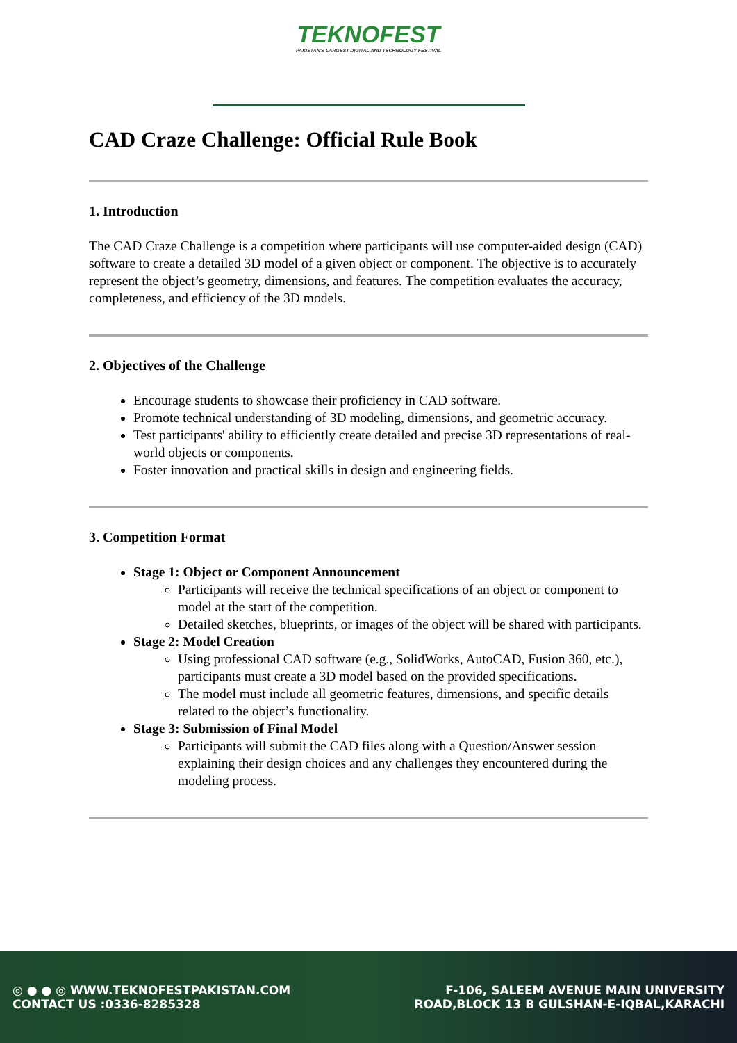TEKNOFEST
PAKISTAN'S LARGEST DIGITAL AND TECHNOLOGY FESTIVAL
CAD Craze Challenge: Official Rule Book
1. Introduction
The CAD Craze Challenge is a competition where participants will use computer-aided design (CAD) software to create a detailed 3D model of a given object or component. The objective is to accurately represent the object’s geometry, dimensions, and features. The competition evaluates the accuracy, completeness, and efficiency of the 3D models.
2. Objectives of the Challenge
Encourage students to showcase their proficiency in CAD software.
Promote technical understanding of 3D modeling, dimensions, and geometric accuracy.
Test participants' ability to efficiently create detailed and precise 3D representations of real-world objects or components.
Foster innovation and practical skills in design and engineering fields.
3. Competition Format
Stage 1: Object or Component Announcement
Participants will receive the technical specifications of an object or component to model at the start of the competition.
Detailed sketches, blueprints, or images of the object will be shared with participants.
Stage 2: Model Creation
Using professional CAD software (e.g., SolidWorks, AutoCAD, Fusion 360, etc.), participants must create a 3D model based on the provided specifications.
The model must include all geometric features, dimensions, and specific details related to the object’s functionality.
Stage 3: Submission of Final Model
Participants will submit the CAD files along with a Question/Answer session explaining their design choices and any challenges they encountered during the modeling process.
◎ ● ● ◎ WWW.TEKNOFESTPAKISTAN.COM
CONTACT US :0336-8285328
F-106, SALEEM AVENUE MAIN UNIVERSITY
ROAD,BLOCK 13 B GULSHAN-E-IQBAL,KARACHI